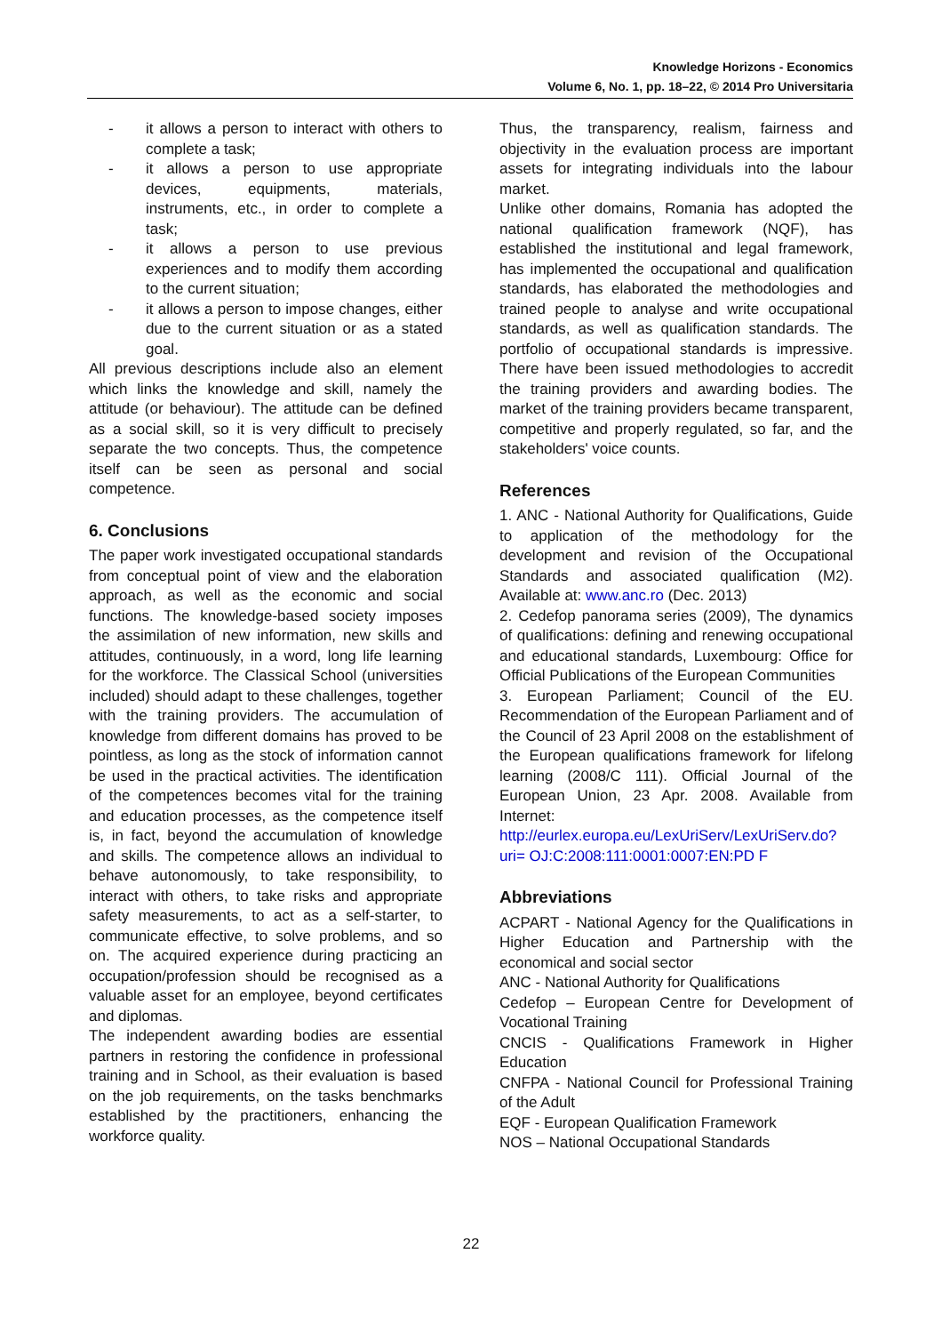Knowledge Horizons - Economics
Volume 6, No. 1, pp. 18–22, © 2014 Pro Universitaria
- it allows a person to interact with others to complete a task;
- it allows a person to use appropriate devices, equipments, materials, instruments, etc., in order to complete a task;
- it allows a person to use previous experiences and to modify them according to the current situation;
- it allows a person to impose changes, either due to the current situation or as a stated goal.
All previous descriptions include also an element which links the knowledge and skill, namely the attitude (or behaviour). The attitude can be defined as a social skill, so it is very difficult to precisely separate the two concepts. Thus, the competence itself can be seen as personal and social competence.
6. Conclusions
The paper work investigated occupational standards from conceptual point of view and the elaboration approach, as well as the economic and social functions. The knowledge-based society imposes the assimilation of new information, new skills and attitudes, continuously, in a word, long life learning for the workforce. The Classical School (universities included) should adapt to these challenges, together with the training providers. The accumulation of knowledge from different domains has proved to be pointless, as long as the stock of information cannot be used in the practical activities. The identification of the competences becomes vital for the training and education processes, as the competence itself is, in fact, beyond the accumulation of knowledge and skills. The competence allows an individual to behave autonomously, to take responsibility, to interact with others, to take risks and appropriate safety measurements, to act as a self-starter, to communicate effective, to solve problems, and so on. The acquired experience during practicing an occupation/profession should be recognised as a valuable asset for an employee, beyond certificates and diplomas.
The independent awarding bodies are essential partners in restoring the confidence in professional training and in School, as their evaluation is based on the job requirements, on the tasks benchmarks established by the practitioners, enhancing the workforce quality.
Thus, the transparency, realism, fairness and objectivity in the evaluation process are important assets for integrating individuals into the labour market.
Unlike other domains, Romania has adopted the national qualification framework (NQF), has established the institutional and legal framework, has implemented the occupational and qualification standards, has elaborated the methodologies and trained people to analyse and write occupational standards, as well as qualification standards. The portfolio of occupational standards is impressive. There have been issued methodologies to accredit the training providers and awarding bodies. The market of the training providers became transparent, competitive and properly regulated, so far, and the stakeholders' voice counts.
References
1. ANC - National Authority for Qualifications, Guide to application of the methodology for the development and revision of the Occupational Standards and associated qualification (M2). Available at: www.anc.ro (Dec. 2013)
2. Cedefop panorama series (2009), The dynamics of qualifications: defining and renewing occupational and educational standards, Luxembourg: Office for Official Publications of the European Communities
3. European Parliament; Council of the EU. Recommendation of the European Parliament and of the Council of 23 April 2008 on the establishment of the European qualifications framework for lifelong learning (2008/C 111). Official Journal of the European Union, 23 Apr. 2008. Available from Internet: http://eurlex.europa.eu/LexUriServ/LexUriServ.do?uri= OJ:C:2008:111:0001:0007:EN:PD F
Abbreviations
ACPART - National Agency for the Qualifications in Higher Education and Partnership with the economical and social sector
ANC - National Authority for Qualifications
Cedefop – European Centre for Development of Vocational Training
CNCIS - Qualifications Framework in Higher Education
CNFPA - National Council for Professional Training of the Adult
EQF - European Qualification Framework
NOS – National Occupational Standards
22